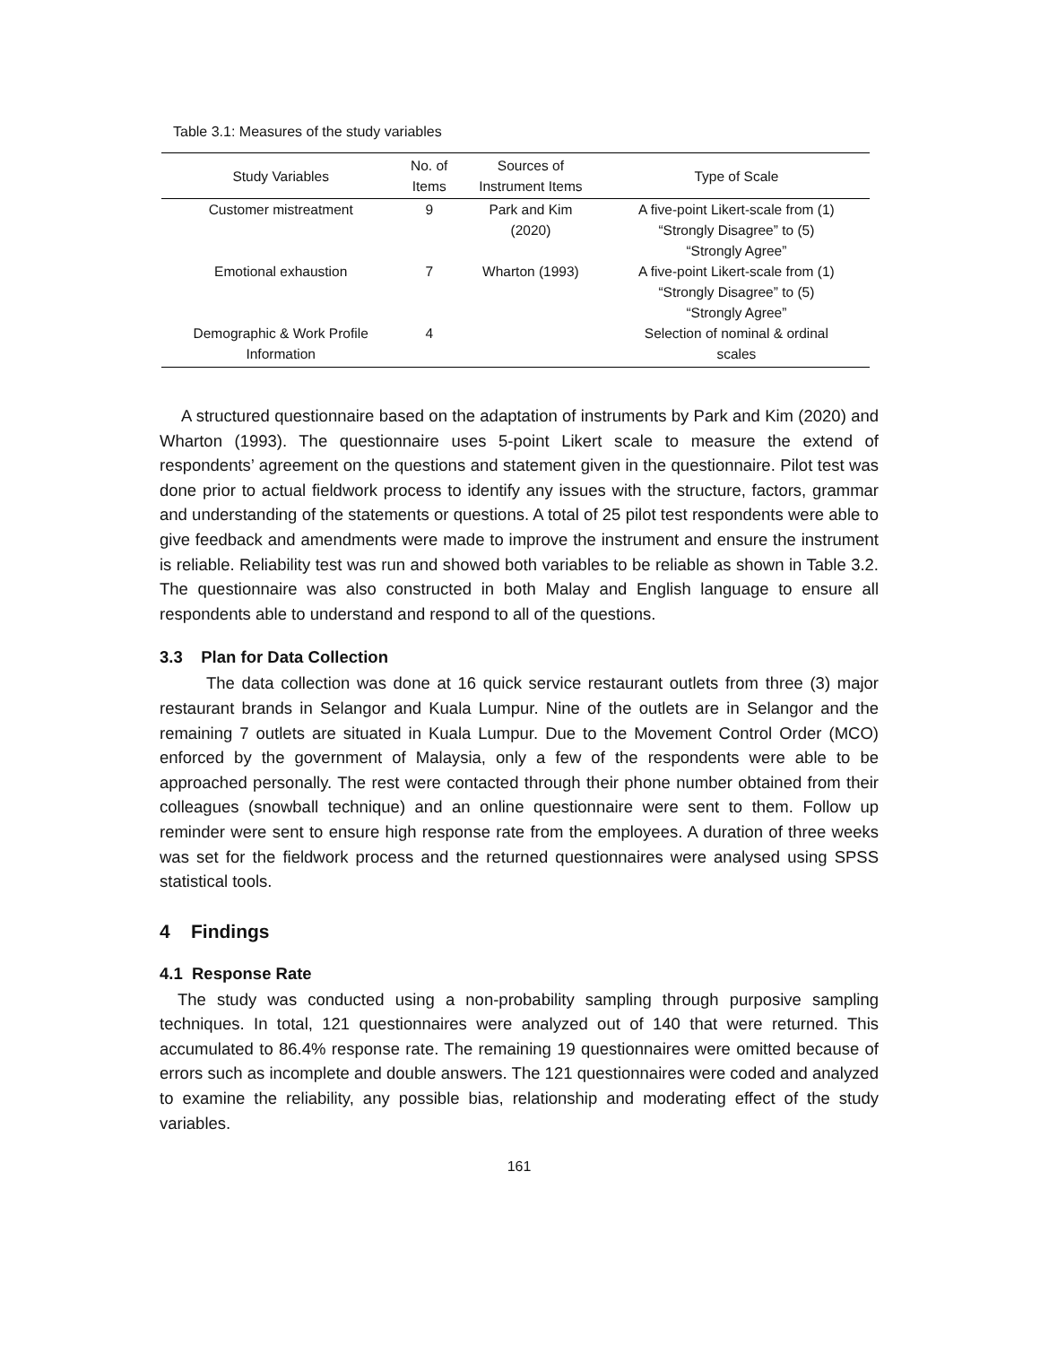Table 3.1: Measures of the study variables
| Study Variables | No. of Items | Sources of Instrument Items | Type of Scale |
| --- | --- | --- | --- |
| Customer mistreatment | 9 | Park and Kim (2020) | A five-point Likert-scale from (1) “Strongly Disagree” to (5) “Strongly Agree” |
| Emotional exhaustion | 7 | Wharton (1993) | A five-point Likert-scale from (1) “Strongly Disagree” to (5) “Strongly Agree” |
| Demographic & Work Profile Information | 4 | | Selection of nominal & ordinal scales |
A structured questionnaire based on the adaptation of instruments by Park and Kim (2020) and Wharton (1993). The questionnaire uses 5-point Likert scale to measure the extend of respondents’ agreement on the questions and statement given in the questionnaire. Pilot test was done prior to actual fieldwork process to identify any issues with the structure, factors, grammar and understanding of the statements or questions. A total of 25 pilot test respondents were able to give feedback and amendments were made to improve the instrument and ensure the instrument is reliable. Reliability test was run and showed both variables to be reliable as shown in Table 3.2. The questionnaire was also constructed in both Malay and English language to ensure all respondents able to understand and respond to all of the questions.
3.3 Plan for Data Collection
The data collection was done at 16 quick service restaurant outlets from three (3) major restaurant brands in Selangor and Kuala Lumpur. Nine of the outlets are in Selangor and the remaining 7 outlets are situated in Kuala Lumpur. Due to the Movement Control Order (MCO) enforced by the government of Malaysia, only a few of the respondents were able to be approached personally. The rest were contacted through their phone number obtained from their colleagues (snowball technique) and an online questionnaire were sent to them. Follow up reminder were sent to ensure high response rate from the employees. A duration of three weeks was set for the fieldwork process and the returned questionnaires were analysed using SPSS statistical tools.
4 Findings
4.1 Response Rate
The study was conducted using a non-probability sampling through purposive sampling techniques. In total, 121 questionnaires were analyzed out of 140 that were returned. This accumulated to 86.4% response rate. The remaining 19 questionnaires were omitted because of errors such as incomplete and double answers. The 121 questionnaires were coded and analyzed to examine the reliability, any possible bias, relationship and moderating effect of the study variables.
161